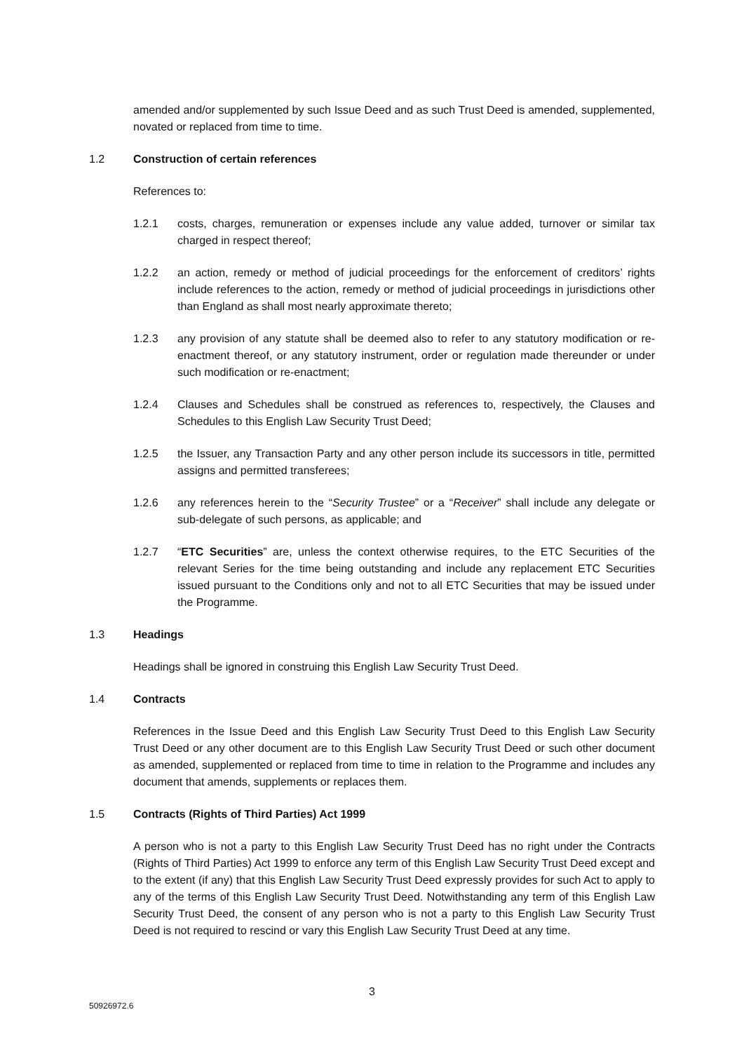amended and/or supplemented by such Issue Deed and as such Trust Deed is amended, supplemented, novated or replaced from time to time.
1.2 Construction of certain references
References to:
1.2.1 costs, charges, remuneration or expenses include any value added, turnover or similar tax charged in respect thereof;
1.2.2 an action, remedy or method of judicial proceedings for the enforcement of creditors’ rights include references to the action, remedy or method of judicial proceedings in jurisdictions other than England as shall most nearly approximate thereto;
1.2.3 any provision of any statute shall be deemed also to refer to any statutory modification or re-enactment thereof, or any statutory instrument, order or regulation made thereunder or under such modification or re-enactment;
1.2.4 Clauses and Schedules shall be construed as references to, respectively, the Clauses and Schedules to this English Law Security Trust Deed;
1.2.5 the Issuer, any Transaction Party and any other person include its successors in title, permitted assigns and permitted transferees;
1.2.6 any references herein to the “Security Trustee” or a “Receiver” shall include any delegate or sub-delegate of such persons, as applicable; and
1.2.7 “ETC Securities” are, unless the context otherwise requires, to the ETC Securities of the relevant Series for the time being outstanding and include any replacement ETC Securities issued pursuant to the Conditions only and not to all ETC Securities that may be issued under the Programme.
1.3 Headings
Headings shall be ignored in construing this English Law Security Trust Deed.
1.4 Contracts
References in the Issue Deed and this English Law Security Trust Deed to this English Law Security Trust Deed or any other document are to this English Law Security Trust Deed or such other document as amended, supplemented or replaced from time to time in relation to the Programme and includes any document that amends, supplements or replaces them.
1.5 Contracts (Rights of Third Parties) Act 1999
A person who is not a party to this English Law Security Trust Deed has no right under the Contracts (Rights of Third Parties) Act 1999 to enforce any term of this English Law Security Trust Deed except and to the extent (if any) that this English Law Security Trust Deed expressly provides for such Act to apply to any of the terms of this English Law Security Trust Deed. Notwithstanding any term of this English Law Security Trust Deed, the consent of any person who is not a party to this English Law Security Trust Deed is not required to rescind or vary this English Law Security Trust Deed at any time.
3
50926972.6